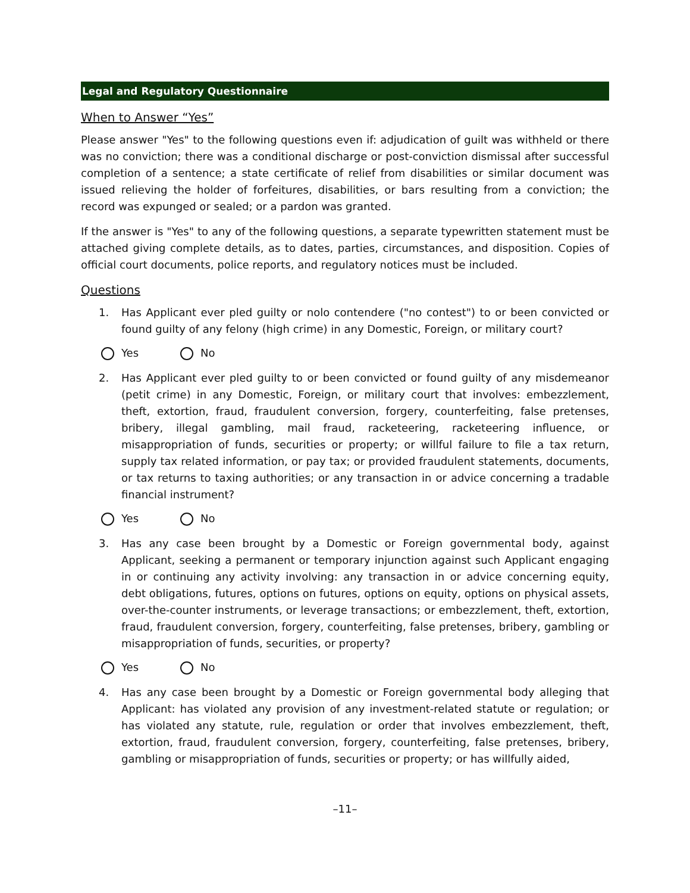Legal and Regulatory Questionnaire
When to Answer “Yes”
Please answer "Yes" to the following questions even if: adjudication of guilt was withheld or there was no conviction; there was a conditional discharge or post-conviction dismissal after successful completion of a sentence; a state certificate of relief from disabilities or similar document was issued relieving the holder of forfeitures, disabilities, or bars resulting from a conviction; the record was expunged or sealed; or a pardon was granted.
If the answer is "Yes" to any of the following questions, a separate typewritten statement must be attached giving complete details, as to dates, parties, circumstances, and disposition. Copies of official court documents, police reports, and regulatory notices must be included.
Questions
1. Has Applicant ever pled guilty or nolo contendere ("no contest") to or been convicted or found guilty of any felony (high crime) in any Domestic, Foreign, or military court?
Yes No
2. Has Applicant ever pled guilty to or been convicted or found guilty of any misdemeanor (petit crime) in any Domestic, Foreign, or military court that involves: embezzlement, theft, extortion, fraud, fraudulent conversion, forgery, counterfeiting, false pretenses, bribery, illegal gambling, mail fraud, racketeering, racketeering influence, or misappropriation of funds, securities or property; or willful failure to file a tax return, supply tax related information, or pay tax; or provided fraudulent statements, documents, or tax returns to taxing authorities; or any transaction in or advice concerning a tradable financial instrument?
Yes No
3. Has any case been brought by a Domestic or Foreign governmental body, against Applicant, seeking a permanent or temporary injunction against such Applicant engaging in or continuing any activity involving: any transaction in or advice concerning equity, debt obligations, futures, options on futures, options on equity, options on physical assets, over-the-counter instruments, or leverage transactions; or embezzlement, theft, extortion, fraud, fraudulent conversion, forgery, counterfeiting, false pretenses, bribery, gambling or misappropriation of funds, securities, or property?
Yes No
4. Has any case been brought by a Domestic or Foreign governmental body alleging that Applicant: has violated any provision of any investment-related statute or regulation; or has violated any statute, rule, regulation or order that involves embezzlement, theft, extortion, fraud, fraudulent conversion, forgery, counterfeiting, false pretenses, bribery, gambling or misappropriation of funds, securities or property; or has willfully aided,
–11–